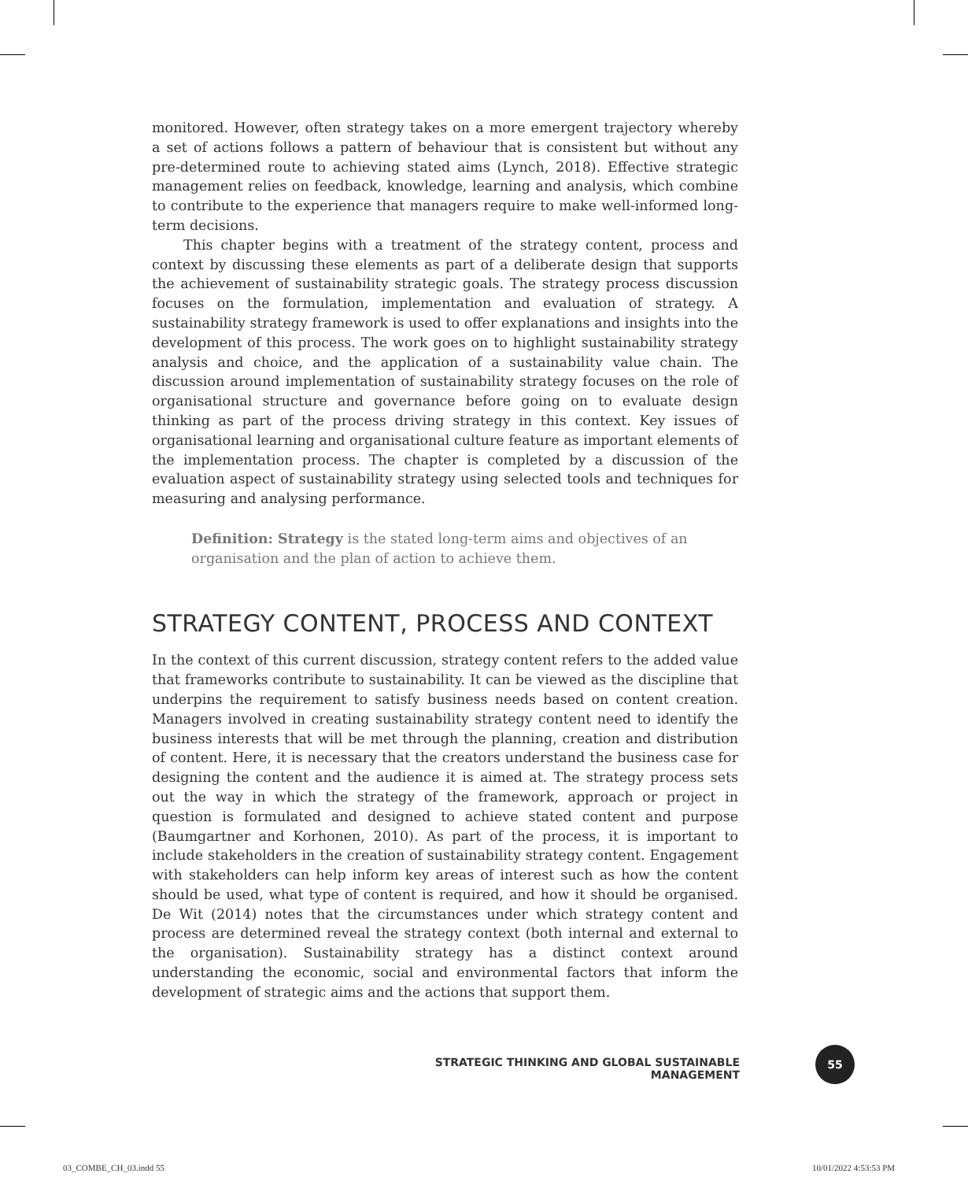monitored. However, often strategy takes on a more emergent trajectory whereby a set of actions follows a pattern of behaviour that is consistent but without any pre-determined route to achieving stated aims (Lynch, 2018). Effective strategic management relies on feedback, knowledge, learning and analysis, which combine to contribute to the experience that managers require to make well-informed long-term decisions.
This chapter begins with a treatment of the strategy content, process and context by discussing these elements as part of a deliberate design that supports the achievement of sustainability strategic goals. The strategy process discussion focuses on the formulation, implementation and evaluation of strategy. A sustainability strategy framework is used to offer explanations and insights into the development of this process. The work goes on to highlight sustainability strategy analysis and choice, and the application of a sustainability value chain. The discussion around implementation of sustainability strategy focuses on the role of organisational structure and governance before going on to evaluate design thinking as part of the process driving strategy in this context. Key issues of organisational learning and organisational culture feature as important elements of the implementation process. The chapter is completed by a discussion of the evaluation aspect of sustainability strategy using selected tools and techniques for measuring and analysing performance.
Definition: Strategy is the stated long-term aims and objectives of an organisation and the plan of action to achieve them.
STRATEGY CONTENT, PROCESS AND CONTEXT
In the context of this current discussion, strategy content refers to the added value that frameworks contribute to sustainability. It can be viewed as the discipline that underpins the requirement to satisfy business needs based on content creation. Managers involved in creating sustainability strategy content need to identify the business interests that will be met through the planning, creation and distribution of content. Here, it is necessary that the creators understand the business case for designing the content and the audience it is aimed at. The strategy process sets out the way in which the strategy of the framework, approach or project in question is formulated and designed to achieve stated content and purpose (Baumgartner and Korhonen, 2010). As part of the process, it is important to include stakeholders in the creation of sustainability strategy content. Engagement with stakeholders can help inform key areas of interest such as how the content should be used, what type of content is required, and how it should be organised. De Wit (2014) notes that the circumstances under which strategy content and process are determined reveal the strategy context (both internal and external to the organisation). Sustainability strategy has a distinct context around understanding the economic, social and environmental factors that inform the development of strategic aims and the actions that support them.
STRATEGIC THINKING AND GLOBAL SUSTAINABLE MANAGEMENT
55
03_COMBE_CH_03.indd 55 10/01/2022 4:53:53 PM